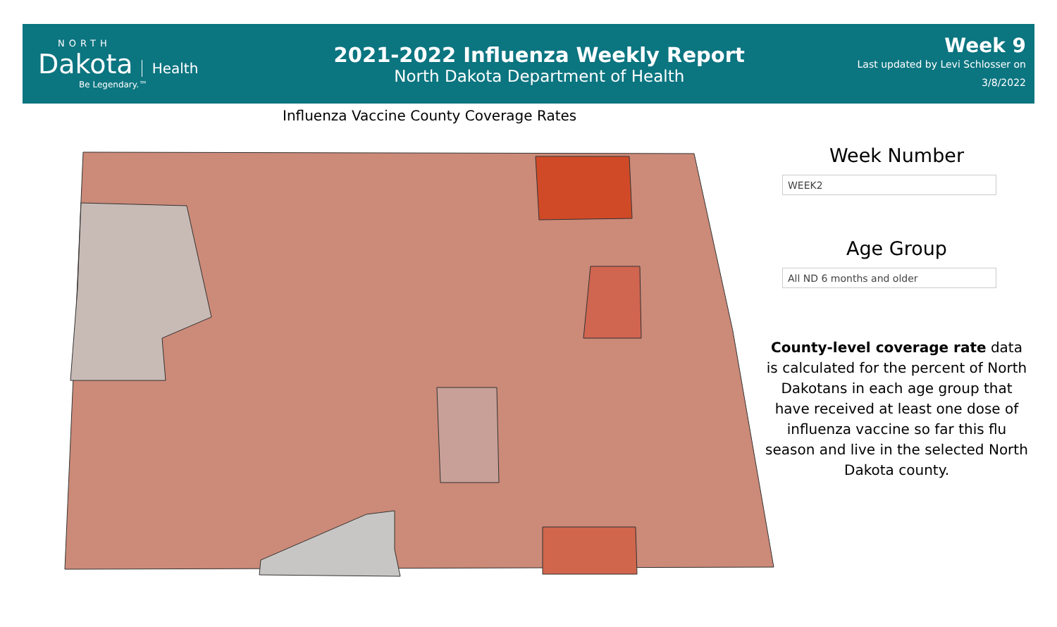NORTH
Dakota Health
Be Legendary.™
2021-2022 Influenza Weekly Report
North Dakota Department of Health
Week 9
Last updated by Levi Schlosser on
3/8/2022
Influenza Vaccine County Coverage Rates
Week Number
WEEK2
Age Group
All ND 6 months and older
County-level coverage rate data is calculated for the percent of North Dakotans in each age group that have received at least one dose of influenza vaccine so far this flu season and live in the selected North Dakota county.